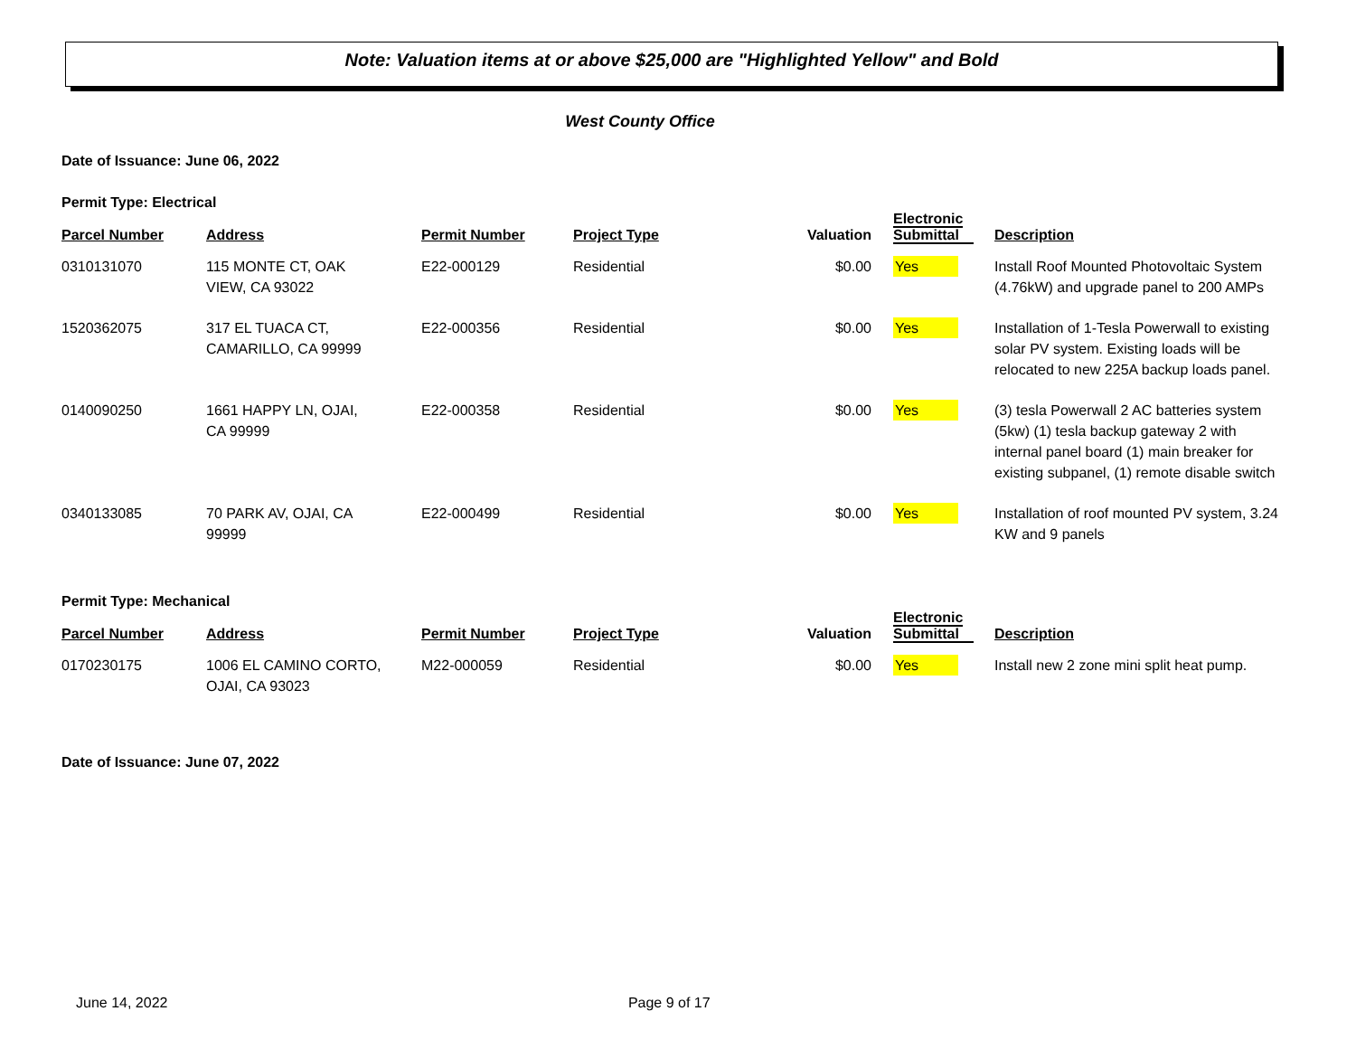Note: Valuation items at or above $25,000 are "Highlighted Yellow" and Bold
West County Office
Date of Issuance: June 06, 2022
Permit Type: Electrical
| Parcel Number | Address | Permit Number | Project Type | Valuation | Electronic Submittal | Description |
| --- | --- | --- | --- | --- | --- | --- |
| 0310131070 | 115 MONTE CT, OAK VIEW, CA 93022 | E22-000129 | Residential | $0.00 | Yes | Install Roof Mounted Photovoltaic System (4.76kW) and upgrade panel to 200 AMPs |
| 1520362075 | 317 EL TUACA CT, CAMARILLO, CA 99999 | E22-000356 | Residential | $0.00 | Yes | Installation of 1-Tesla Powerwall to existing solar PV system. Existing loads will be relocated to new 225A backup loads panel. |
| 0140090250 | 1661 HAPPY LN, OJAI, CA 99999 | E22-000358 | Residential | $0.00 | Yes | (3) tesla Powerwall 2 AC batteries system (5kw) (1) tesla backup gateway 2 with internal panel board (1) main breaker for existing subpanel, (1) remote disable switch |
| 0340133085 | 70 PARK AV, OJAI, CA 99999 | E22-000499 | Residential | $0.00 | Yes | Installation of roof mounted PV system, 3.24 KW and 9 panels |
Permit Type: Mechanical
| Parcel Number | Address | Permit Number | Project Type | Valuation | Electronic Submittal | Description |
| --- | --- | --- | --- | --- | --- | --- |
| 0170230175 | 1006 EL CAMINO CORTO, OJAI, CA 93023 | M22-000059 | Residential | $0.00 | Yes | Install new 2 zone mini split heat pump. |
Date of Issuance: June 07, 2022
June 14, 2022 Page 9 of 17